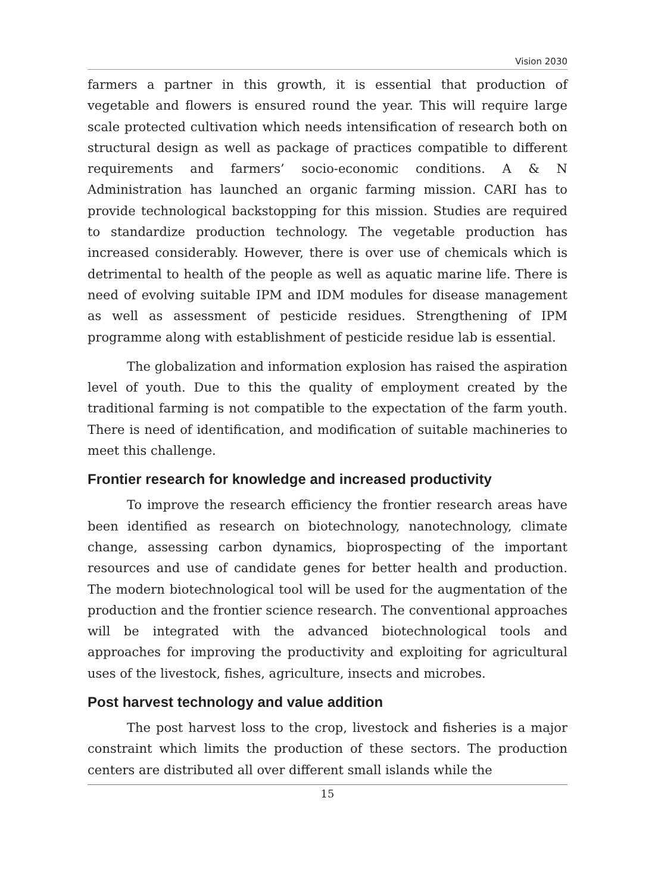Vision 2030
farmers a partner in this growth, it is essential that production of vegetable and flowers is ensured round the year. This will require large scale protected cultivation which needs intensification of research both on structural design as well as package of practices compatible to different requirements and farmers’ socio-economic conditions. A & N Administration has launched an organic farming mission. CARI has to provide technological backstopping for this mission. Studies are required to standardize production technology. The vegetable production has increased considerably. However, there is over use of chemicals which is detrimental to health of the people as well as aquatic marine life. There is need of evolving suitable IPM and IDM modules for disease management as well as assessment of pesticide residues. Strengthening of IPM programme along with establishment of pesticide residue lab is essential.
The globalization and information explosion has raised the aspiration level of youth. Due to this the quality of employment created by the traditional farming is not compatible to the expectation of the farm youth. There is need of identification, and modification of suitable machineries to meet this challenge.
Frontier research for knowledge and increased productivity
To improve the research efficiency the frontier research areas have been identified as research on biotechnology, nanotechnology, climate change, assessing carbon dynamics, bioprospecting of the important resources and use of candidate genes for better health and production. The modern biotechnological tool will be used for the augmentation of the production and the frontier science research. The conventional approaches will be integrated with the advanced biotechnological tools and approaches for improving the productivity and exploiting for agricultural uses of the livestock, fishes, agriculture, insects and microbes.
Post harvest technology and value addition
The post harvest loss to the crop, livestock and fisheries is a major constraint which limits the production of these sectors. The production centers are distributed all over different small islands while the
15